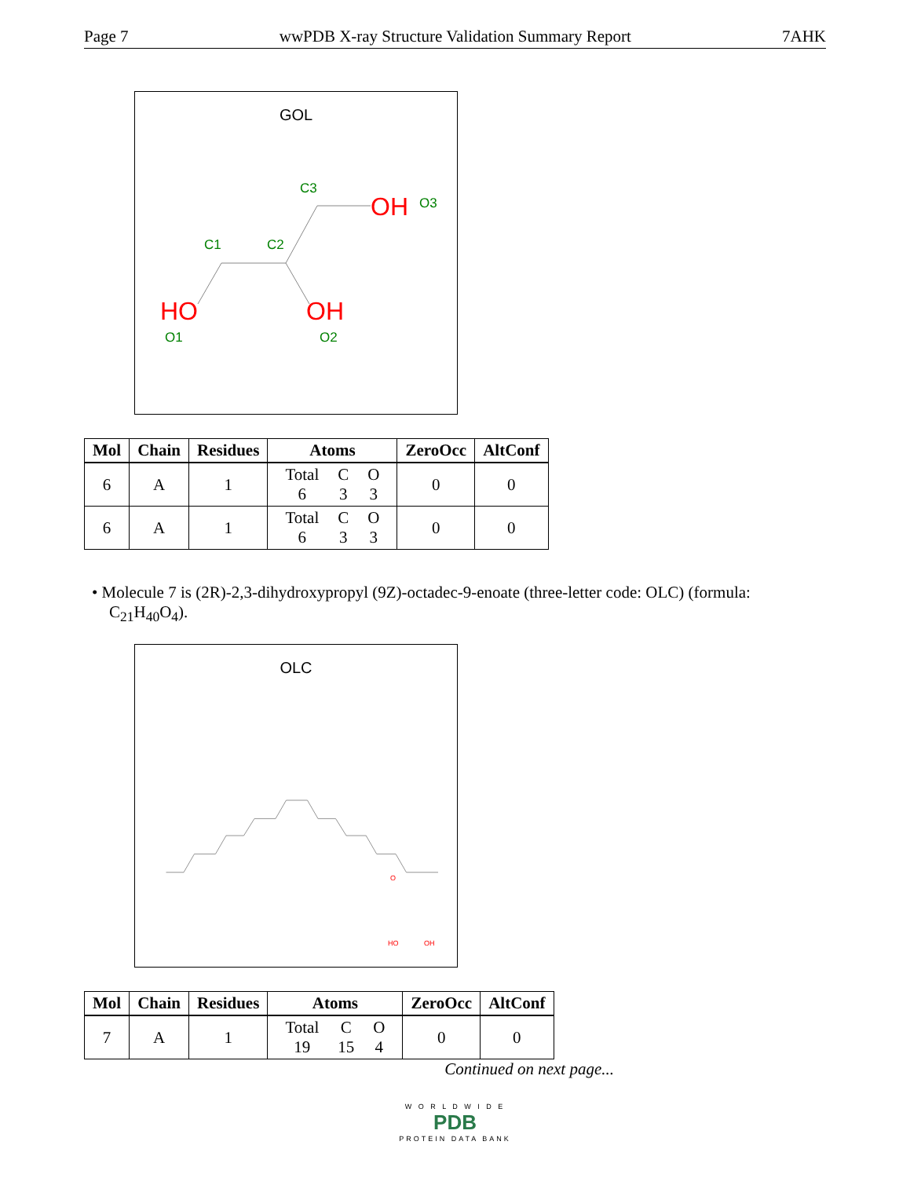Page 7 wwPDB X-ray Structure Validation Summary Report 7AHK
GOL
HO
OH
OH
O3
C3
C1
C2
O1
O2
| Mol | Chain | Residues | Atoms | ZeroOcc | AltConf |
| --- | --- | --- | --- | --- | --- |
| 6 | A | 1 | / Total / C / O / / 6 / 3 / 3 / | 0 | 0 |
| 6 | A | 1 | / Total / C / O / / 6 / 3 / 3 / | 0 | 0 |
• Molecule 7 is (2R)-2,3-dihydroxypropyl (9Z)-octadec-9-enoate (three-letter code: OLC) (formula: C<sub>21</sub>H<sub>40</sub>O<sub>4</sub>).
OLC
O
HO
OH
| Mol | Chain | Residues | Atoms | ZeroOcc | AltConf |
| --- | --- | --- | --- | --- | --- |
| 7 | A | 1 | / Total / C / O / / 19 / 15 / 4 / | 0 | 0 |
Continued on next page...
W O R L D W I D E
PDB
PROTEIN DATA BANK